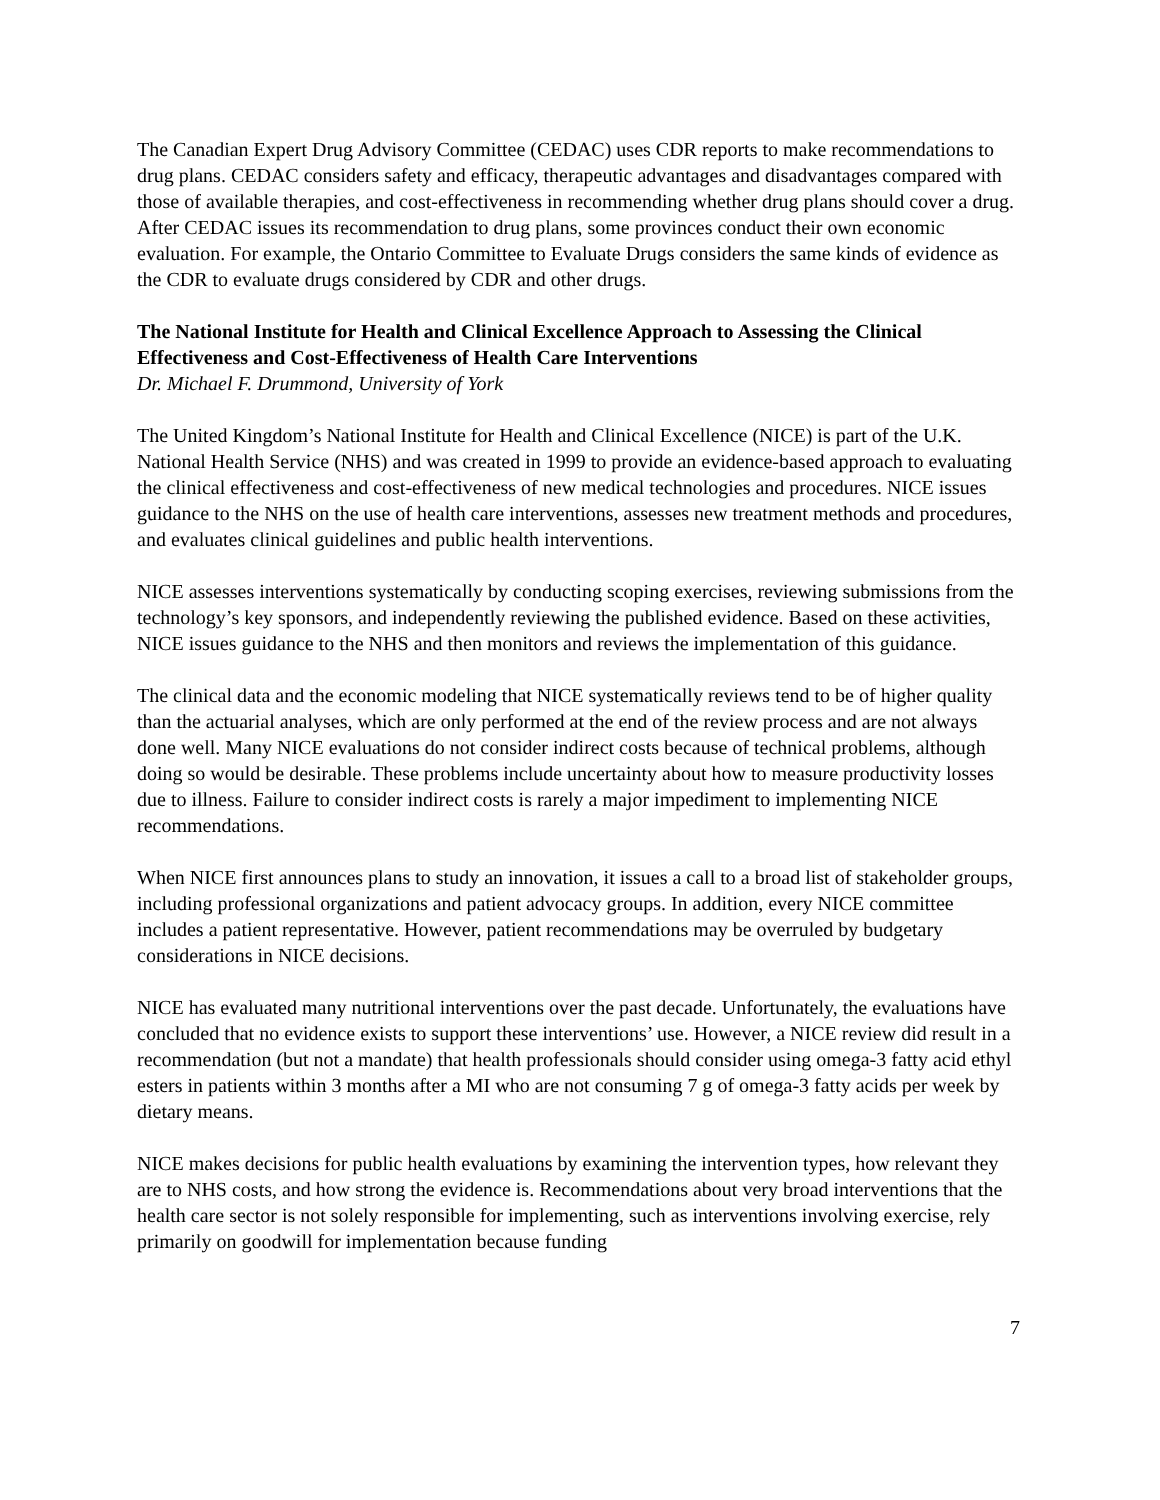The Canadian Expert Drug Advisory Committee (CEDAC) uses CDR reports to make recommendations to drug plans. CEDAC considers safety and efficacy, therapeutic advantages and disadvantages compared with those of available therapies, and cost-effectiveness in recommending whether drug plans should cover a drug. After CEDAC issues its recommendation to drug plans, some provinces conduct their own economic evaluation. For example, the Ontario Committee to Evaluate Drugs considers the same kinds of evidence as the CDR to evaluate drugs considered by CDR and other drugs.
The National Institute for Health and Clinical Excellence Approach to Assessing the Clinical Effectiveness and Cost-Effectiveness of Health Care Interventions
Dr. Michael F. Drummond, University of York
The United Kingdom’s National Institute for Health and Clinical Excellence (NICE) is part of the U.K. National Health Service (NHS) and was created in 1999 to provide an evidence-based approach to evaluating the clinical effectiveness and cost-effectiveness of new medical technologies and procedures. NICE issues guidance to the NHS on the use of health care interventions, assesses new treatment methods and procedures, and evaluates clinical guidelines and public health interventions.
NICE assesses interventions systematically by conducting scoping exercises, reviewing submissions from the technology’s key sponsors, and independently reviewing the published evidence. Based on these activities, NICE issues guidance to the NHS and then monitors and reviews the implementation of this guidance.
The clinical data and the economic modeling that NICE systematically reviews tend to be of higher quality than the actuarial analyses, which are only performed at the end of the review process and are not always done well. Many NICE evaluations do not consider indirect costs because of technical problems, although doing so would be desirable. These problems include uncertainty about how to measure productivity losses due to illness. Failure to consider indirect costs is rarely a major impediment to implementing NICE recommendations.
When NICE first announces plans to study an innovation, it issues a call to a broad list of stakeholder groups, including professional organizations and patient advocacy groups. In addition, every NICE committee includes a patient representative. However, patient recommendations may be overruled by budgetary considerations in NICE decisions.
NICE has evaluated many nutritional interventions over the past decade. Unfortunately, the evaluations have concluded that no evidence exists to support these interventions’ use. However, a NICE review did result in a recommendation (but not a mandate) that health professionals should consider using omega-3 fatty acid ethyl esters in patients within 3 months after a MI who are not consuming 7 g of omega-3 fatty acids per week by dietary means.
NICE makes decisions for public health evaluations by examining the intervention types, how relevant they are to NHS costs, and how strong the evidence is. Recommendations about very broad interventions that the health care sector is not solely responsible for implementing, such as interventions involving exercise, rely primarily on goodwill for implementation because funding
7